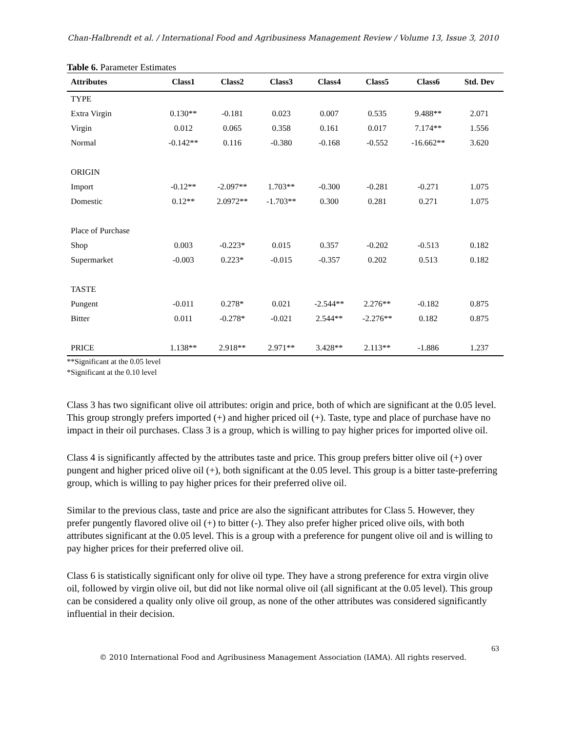Chan-Halbrendt et al. / International Food and Agribusiness Management Review / Volume 13, Issue 3, 2010
Table 6. Parameter Estimates
| Attributes | Class1 | Class2 | Class3 | Class4 | Class5 | Class6 | Std. Dev |
| --- | --- | --- | --- | --- | --- | --- | --- |
| TYPE | | | | | | | |
| Extra Virgin | 0.130** | -0.181 | 0.023 | 0.007 | 0.535 | 9.488** | 2.071 |
| Virgin | 0.012 | 0.065 | 0.358 | 0.161 | 0.017 | 7.174** | 1.556 |
| Normal | -0.142** | 0.116 | -0.380 | -0.168 | -0.552 | -16.662** | 3.620 |
| ORIGIN | | | | | | | |
| Import | -0.12** | -2.097** | 1.703** | -0.300 | -0.281 | -0.271 | 1.075 |
| Domestic | 0.12** | 2.0972** | -1.703** | 0.300 | 0.281 | 0.271 | 1.075 |
| Place of Purchase | | | | | | | |
| Shop | 0.003 | -0.223* | 0.015 | 0.357 | -0.202 | -0.513 | 0.182 |
| Supermarket | -0.003 | 0.223* | -0.015 | -0.357 | 0.202 | 0.513 | 0.182 |
| TASTE | | | | | | | |
| Pungent | -0.011 | 0.278* | 0.021 | -2.544** | 2.276** | -0.182 | 0.875 |
| Bitter | 0.011 | -0.278* | -0.021 | 2.544** | -2.276** | 0.182 | 0.875 |
| PRICE | 1.138** | 2.918** | 2.971** | 3.428** | 2.113** | -1.886 | 1.237 |
**Significant at the 0.05 level
*Significant at the 0.10 level
Class 3 has two significant olive oil attributes: origin and price, both of which are significant at the 0.05 level. This group strongly prefers imported (+) and higher priced oil (+). Taste, type and place of purchase have no impact in their oil purchases. Class 3 is a group, which is willing to pay higher prices for imported olive oil.
Class 4 is significantly affected by the attributes taste and price. This group prefers bitter olive oil (+) over pungent and higher priced olive oil (+), both significant at the 0.05 level. This group is a bitter taste-preferring group, which is willing to pay higher prices for their preferred olive oil.
Similar to the previous class, taste and price are also the significant attributes for Class 5. However, they prefer pungently flavored olive oil (+) to bitter (-). They also prefer higher priced olive oils, with both attributes significant at the 0.05 level. This is a group with a preference for pungent olive oil and is willing to pay higher prices for their preferred olive oil.
Class 6 is statistically significant only for olive oil type. They have a strong preference for extra virgin olive oil, followed by virgin olive oil, but did not like normal olive oil (all significant at the 0.05 level). This group can be considered a quality only olive oil group, as none of the other attributes was considered significantly influential in their decision.
63
© 2010 International Food and Agribusiness Management Association (IAMA). All rights reserved.